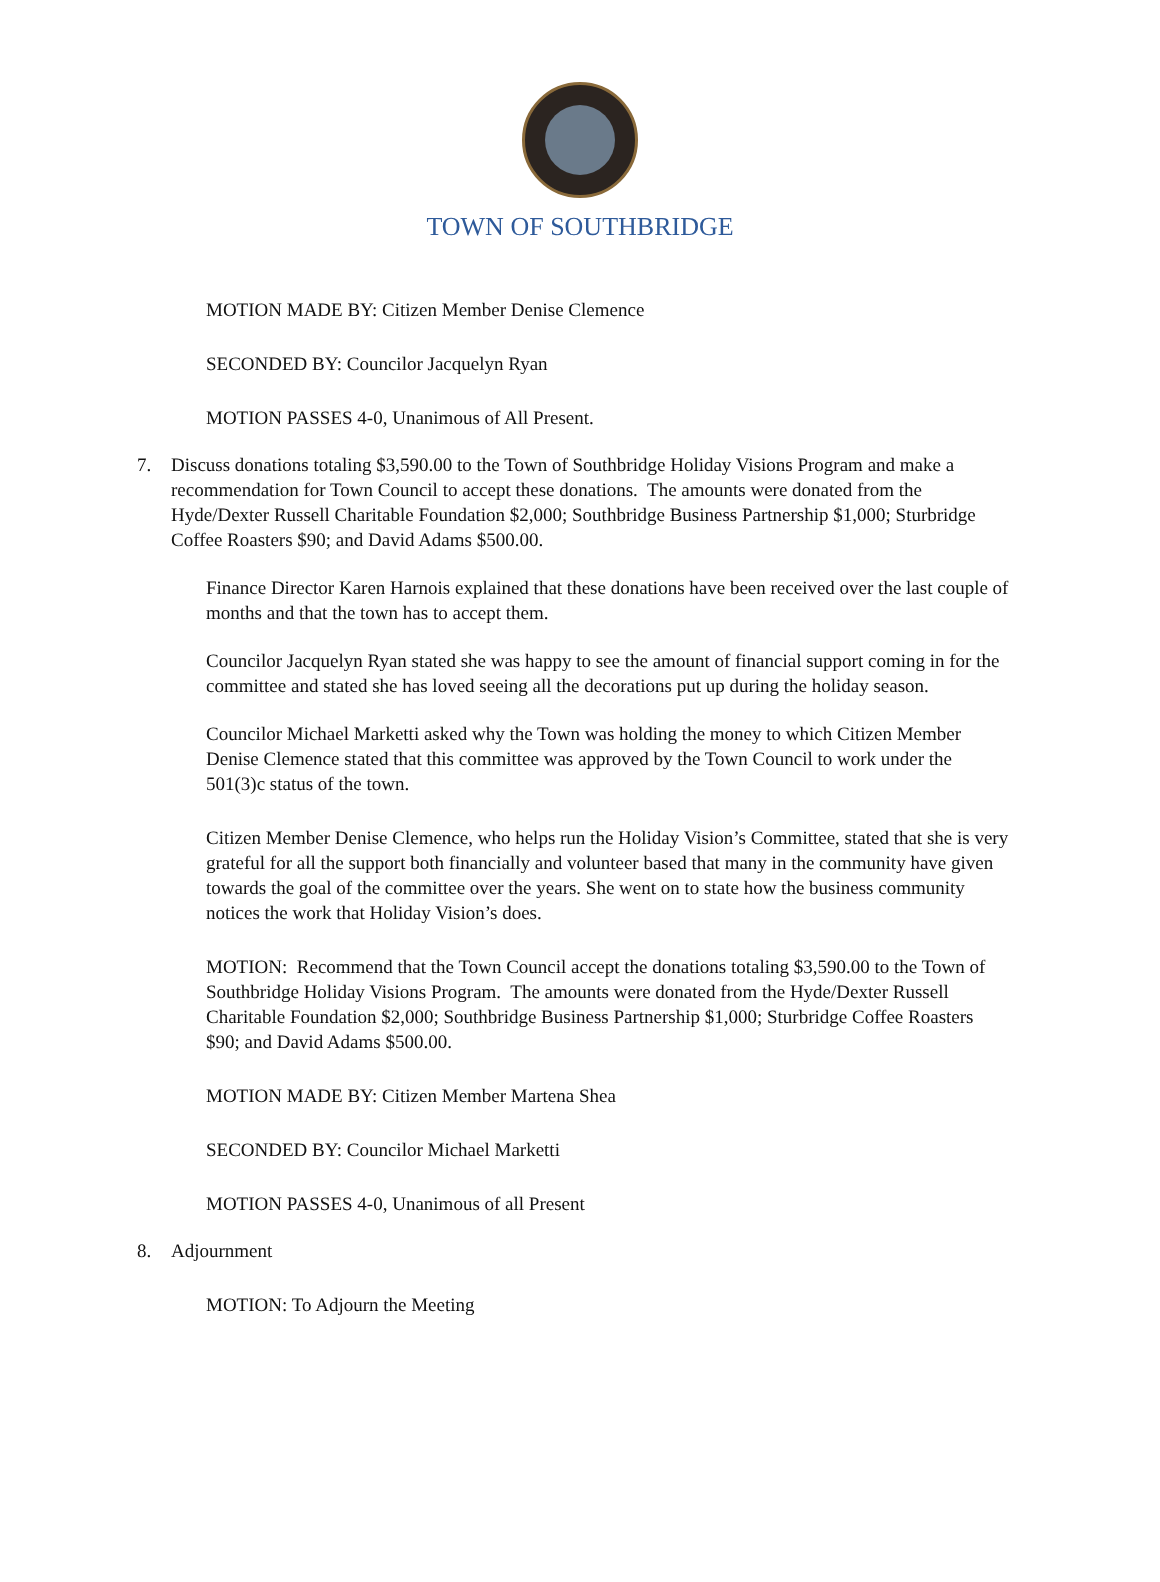TOWN OF SOUTHBRIDGE
MOTION MADE BY: Citizen Member Denise Clemence
SECONDED BY: Councilor Jacquelyn Ryan
MOTION PASSES 4-0, Unanimous of All Present.
7. Discuss donations totaling $3,590.00 to the Town of Southbridge Holiday Visions Program and make a recommendation for Town Council to accept these donations. The amounts were donated from the Hyde/Dexter Russell Charitable Foundation $2,000; Southbridge Business Partnership $1,000; Sturbridge Coffee Roasters $90; and David Adams $500.00.
Finance Director Karen Harnois explained that these donations have been received over the last couple of months and that the town has to accept them.
Councilor Jacquelyn Ryan stated she was happy to see the amount of financial support coming in for the committee and stated she has loved seeing all the decorations put up during the holiday season.
Councilor Michael Marketti asked why the Town was holding the money to which Citizen Member Denise Clemence stated that this committee was approved by the Town Council to work under the 501(3)c status of the town.
Citizen Member Denise Clemence, who helps run the Holiday Vision’s Committee, stated that she is very grateful for all the support both financially and volunteer based that many in the community have given towards the goal of the committee over the years. She went on to state how the business community notices the work that Holiday Vision’s does.
MOTION: Recommend that the Town Council accept the donations totaling $3,590.00 to the Town of Southbridge Holiday Visions Program. The amounts were donated from the Hyde/Dexter Russell Charitable Foundation $2,000; Southbridge Business Partnership $1,000; Sturbridge Coffee Roasters $90; and David Adams $500.00.
MOTION MADE BY: Citizen Member Martena Shea
SECONDED BY: Councilor Michael Marketti
MOTION PASSES 4-0, Unanimous of all Present
8. Adjournment
MOTION: To Adjourn the Meeting